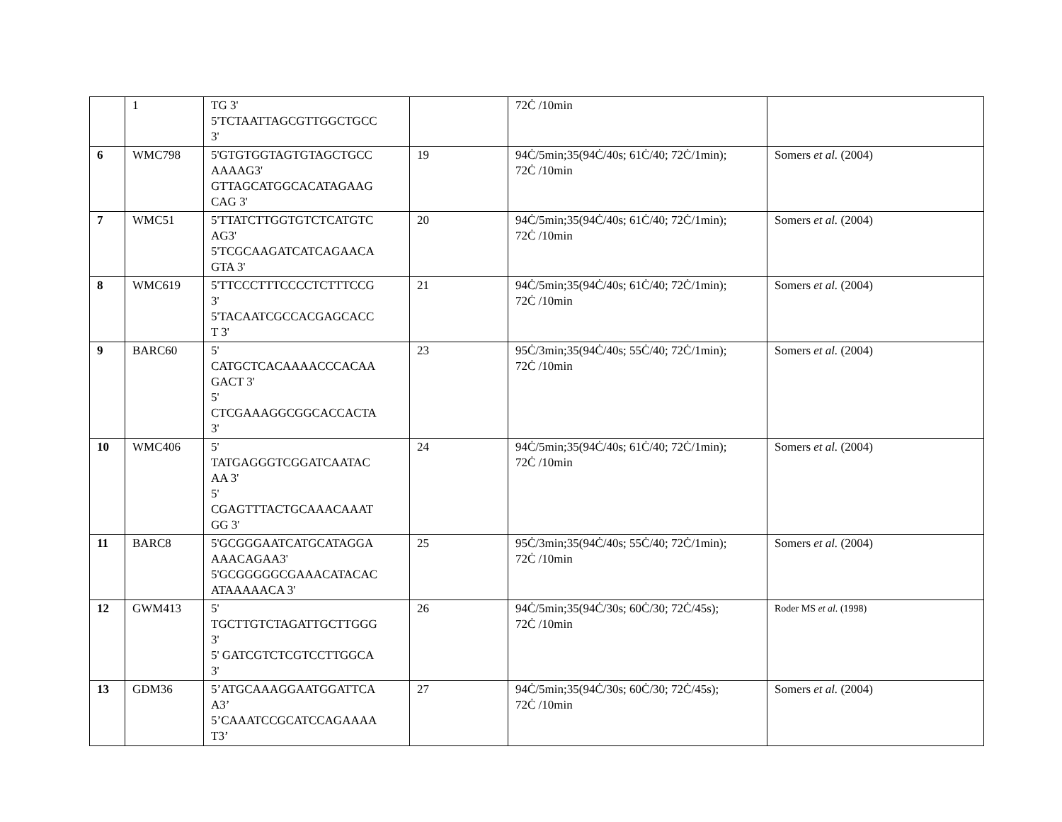| | 1 | TG 3' 5'TCTAATTAGCGTTGGCTGCC 3' | | 72Ċ /10min | |
| 6 | WMC798 | 5'GTGTGGTAGTGTAGCTGCC AAAAG3' GTTAGCATGGCACATAGAAG CAG 3' | 19 | 94Ċ/5min;35(94Ċ/40s; 61Ċ/40; 72Ċ/1min); 72Ċ /10min | Somers et al. (2004) |
| 7 | WMC51 | 5'TTATCTTGGTGTCTCATGTC AG3' 5'TCGCAAGATCATCAGAACA GTA 3' | 20 | 94Ċ/5min;35(94Ċ/40s; 61Ċ/40; 72Ċ/1min); 72Ċ /10min | Somers et al. (2004) |
| 8 | WMC619 | 5'TTCCCTTTCCCCTCTTTCCG 3' 5'TACAATCGCCACGAGCACC T 3' | 21 | 94Ċ/5min;35(94Ċ/40s; 61Ċ/40; 72Ċ/1min); 72Ċ /10min | Somers et al. (2004) |
| 9 | BARC60 | 5' CATGCTCACAAAACCCACAA GACT 3' 5' CTCGAAAGGCGGCACCACTA 3' | 23 | 95Ċ/3min;35(94Ċ/40s; 55Ċ/40; 72Ċ/1min); 72Ċ /10min | Somers et al. (2004) |
| 10 | WMC406 | 5' TATGAGGGTCGGATCAATAC AA 3' 5' CGAGTTTACTGCAAACAAAT GG 3' | 24 | 94Ċ/5min;35(94Ċ/40s; 61Ċ/40; 72Ċ/1min); 72Ċ /10min | Somers et al. (2004) |
| 11 | BARC8 | 5'GCGGGAATCATGCATAGGA AAACAGAA3' 5'GCGGGGGCGAAACATACAC ATAAAAACA 3' | 25 | 95Ċ/3min;35(94Ċ/40s; 55Ċ/40; 72Ċ/1min); 72Ċ /10min | Somers et al. (2004) |
| 12 | GWM413 | 5' TGCTTGTCTAGATTGCTTGGG 3' 5' GATCGTCTCGTCCTTGGCA 3' | 26 | 94Ċ/5min;35(94Ċ/30s; 60Ċ/30; 72Ċ/45s); 72Ċ /10min | Roder MS et al. (1998) |
| 13 | GDM36 | 5’ATGCAAAGGAATGGATTCA A3’ 5’CAAATCCGCATCCAGAAAA T3’ | 27 | 94Ċ/5min;35(94Ċ/30s; 60Ċ/30; 72Ċ/45s); 72Ċ /10min | Somers et al. (2004) |